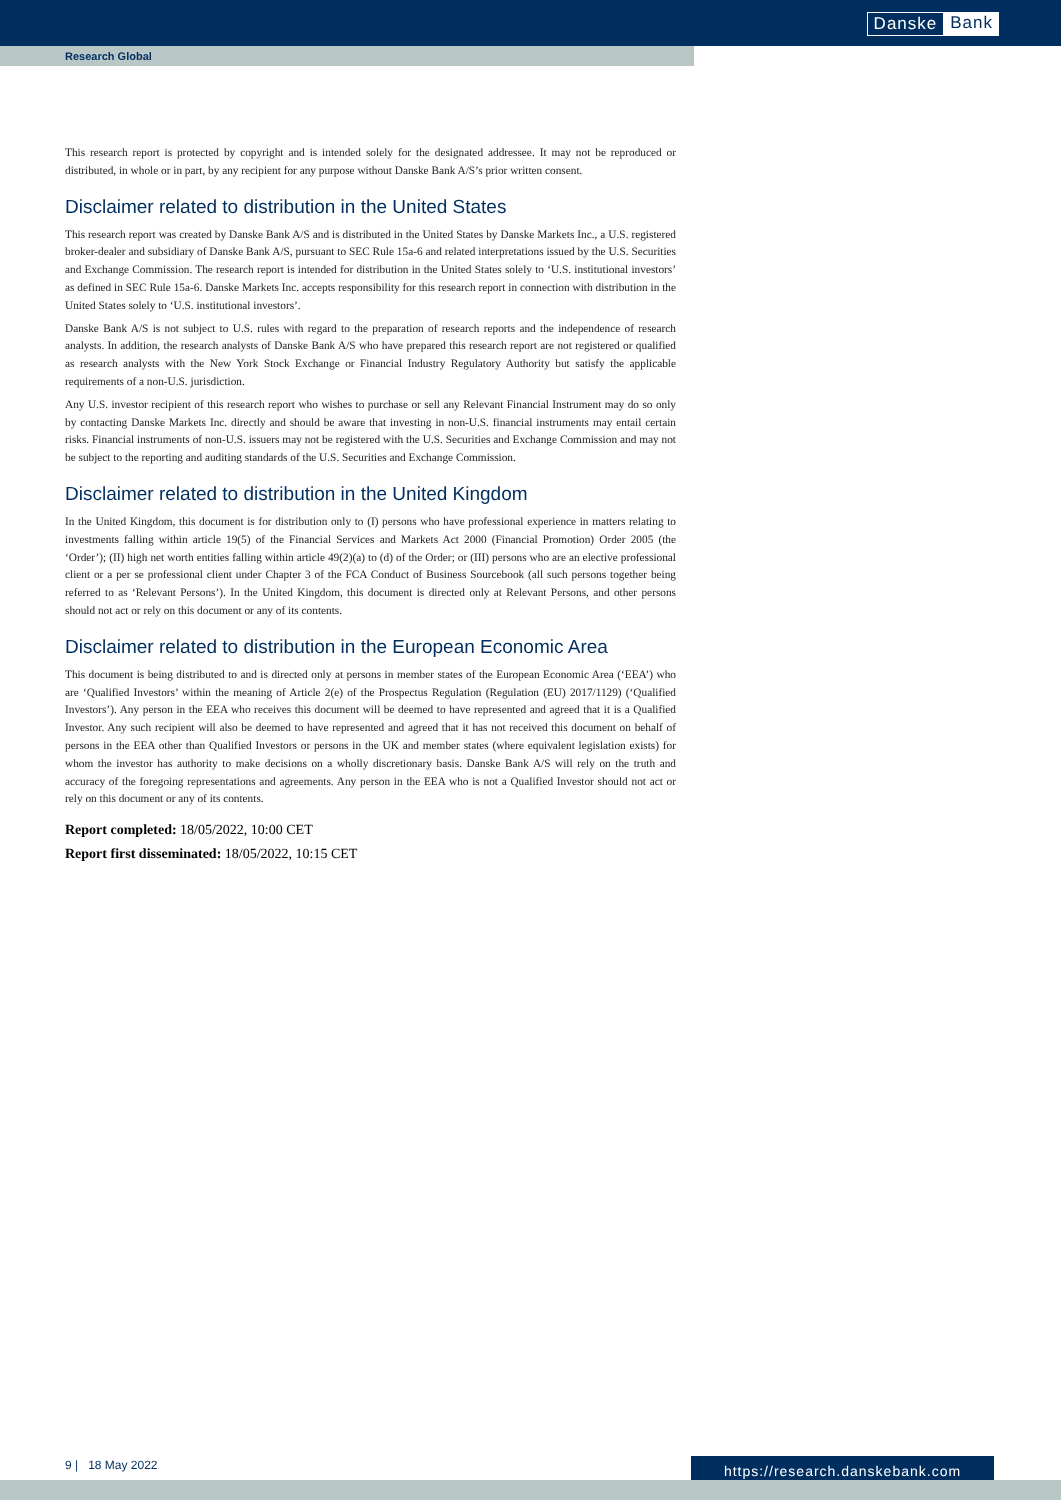Danske Bank
Research Global
This research report is protected by copyright and is intended solely for the designated addressee. It may not be reproduced or distributed, in whole or in part, by any recipient for any purpose without Danske Bank A/S’s prior written consent.
Disclaimer related to distribution in the United States
This research report was created by Danske Bank A/S and is distributed in the United States by Danske Markets Inc., a U.S. registered broker-dealer and subsidiary of Danske Bank A/S, pursuant to SEC Rule 15a-6 and related interpretations issued by the U.S. Securities and Exchange Commission. The research report is intended for distribution in the United States solely to ‘U.S. institutional investors’ as defined in SEC Rule 15a-6. Danske Markets Inc. accepts responsibility for this research report in connection with distribution in the United States solely to ‘U.S. institutional investors’.
Danske Bank A/S is not subject to U.S. rules with regard to the preparation of research reports and the independence of research analysts. In addition, the research analysts of Danske Bank A/S who have prepared this research report are not registered or qualified as research analysts with the New York Stock Exchange or Financial Industry Regulatory Authority but satisfy the applicable requirements of a non-U.S. jurisdiction.
Any U.S. investor recipient of this research report who wishes to purchase or sell any Relevant Financial Instrument may do so only by contacting Danske Markets Inc. directly and should be aware that investing in non-U.S. financial instruments may entail certain risks. Financial instruments of non-U.S. issuers may not be registered with the U.S. Securities and Exchange Commission and may not be subject to the reporting and auditing standards of the U.S. Securities and Exchange Commission.
Disclaimer related to distribution in the United Kingdom
In the United Kingdom, this document is for distribution only to (I) persons who have professional experience in matters relating to investments falling within article 19(5) of the Financial Services and Markets Act 2000 (Financial Promotion) Order 2005 (the ‘Order’); (II) high net worth entities falling within article 49(2)(a) to (d) of the Order; or (III) persons who are an elective professional client or a per se professional client under Chapter 3 of the FCA Conduct of Business Sourcebook (all such persons together being referred to as ‘Relevant Persons’). In the United Kingdom, this document is directed only at Relevant Persons, and other persons should not act or rely on this document or any of its contents.
Disclaimer related to distribution in the European Economic Area
This document is being distributed to and is directed only at persons in member states of the European Economic Area (‘EEA’) who are ‘Qualified Investors’ within the meaning of Article 2(e) of the Prospectus Regulation (Regulation (EU) 2017/1129) (‘Qualified Investors’). Any person in the EEA who receives this document will be deemed to have represented and agreed that it is a Qualified Investor. Any such recipient will also be deemed to have represented and agreed that it has not received this document on behalf of persons in the EEA other than Qualified Investors or persons in the UK and member states (where equivalent legislation exists) for whom the investor has authority to make decisions on a wholly discretionary basis. Danske Bank A/S will rely on the truth and accuracy of the foregoing representations and agreements. Any person in the EEA who is not a Qualified Investor should not act or rely on this document or any of its contents.
Report completed: 18/05/2022, 10:00 CET
Report first disseminated: 18/05/2022, 10:15 CET
9 | 18 May 2022 https://research.danskebank.com